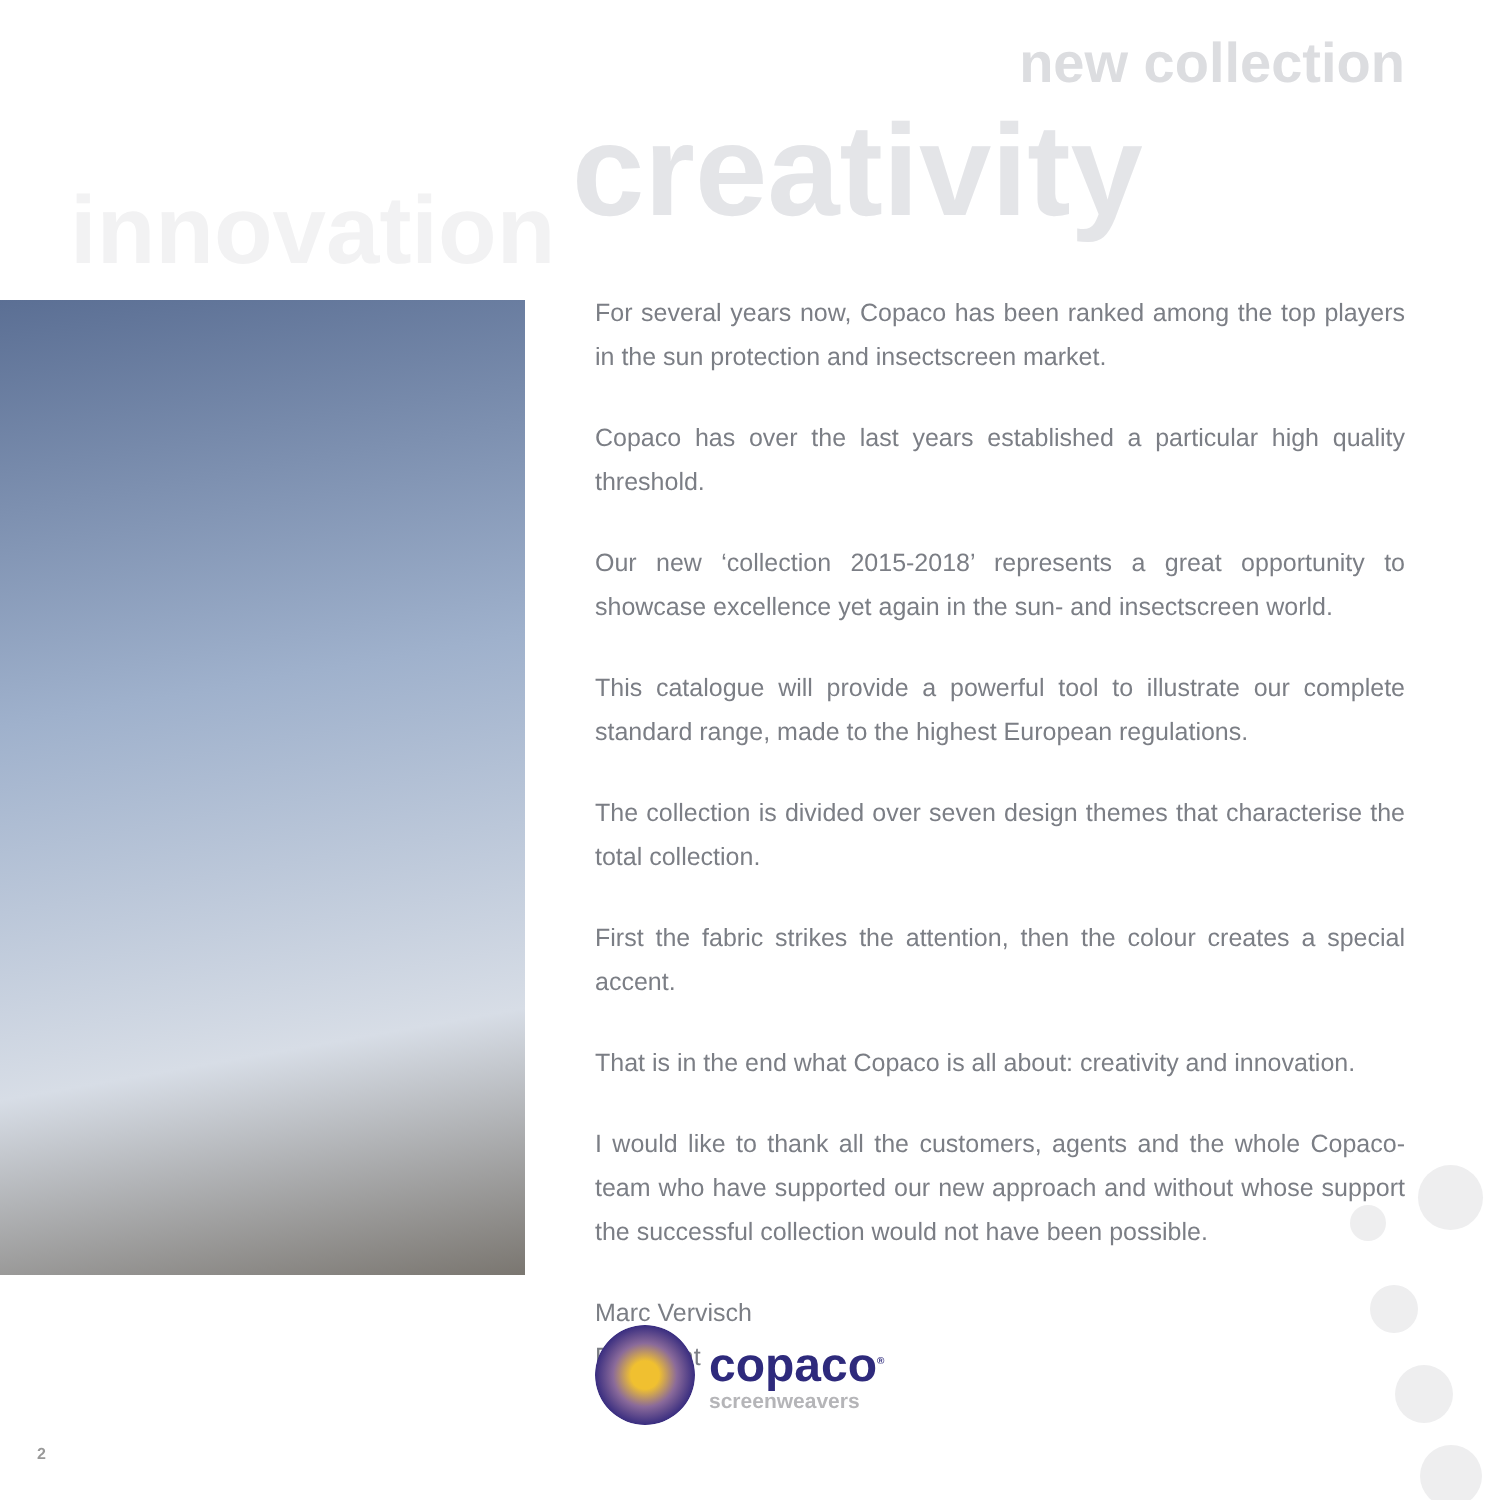new collection
creativity
innovation
For several years now, Copaco has been ranked among the top players in the sun protection and insectscreen market.
Copaco has over the last years established a particular high quality threshold.
Our new ‘collection 2015-2018’ represents a great opportunity to showcase excellence yet again in the sun- and insectscreen world.
This catalogue will provide a powerful tool to illustrate our complete standard range, made to the highest European regulations.
The collection is divided over seven design themes that characterise the total collection.
First the fabric strikes the attention, then the colour creates a special accent.
That is in the end what Copaco is all about: creativity and innovation.
I would like to thank all the customers, agents and the whole Copaco-team who have supported our new approach and without whose support the successful collection would not have been possible.
Marc Vervisch
President
copaco<sup>®</sup>
screenweavers
2